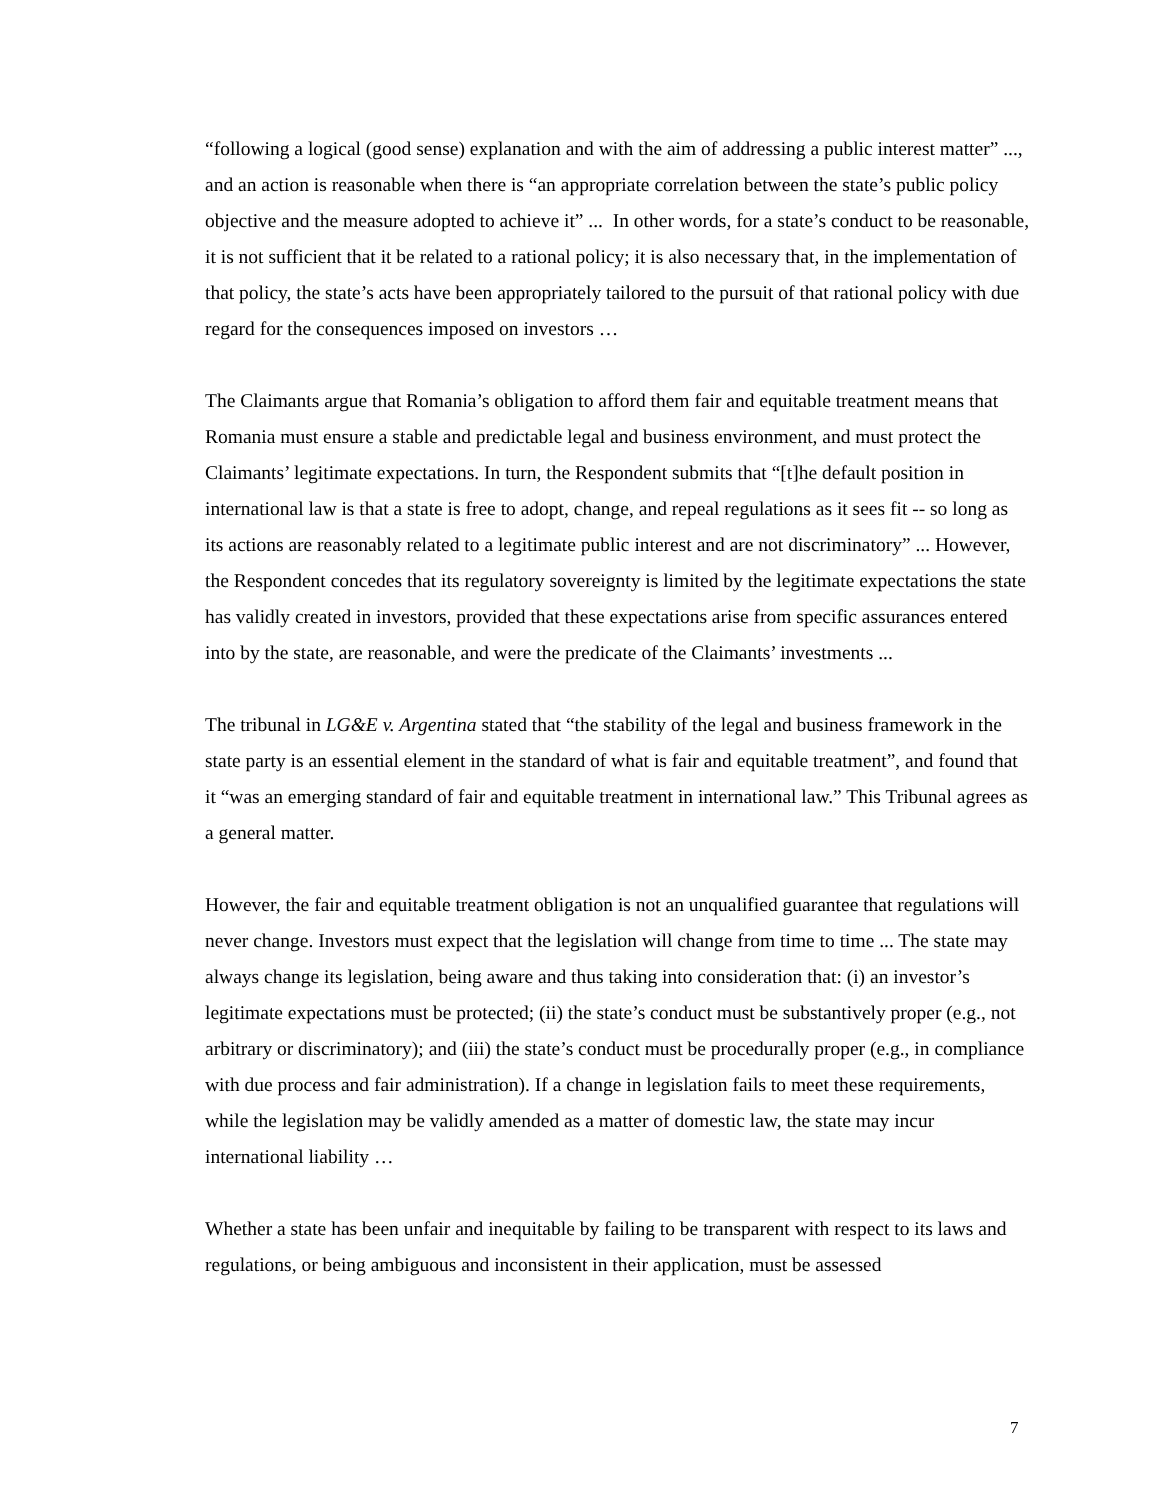“following a logical (good sense) explanation and with the aim of addressing a public interest matter” ..., and an action is reasonable when there is “an appropriate correlation between the state’s public policy objective and the measure adopted to achieve it” ... In other words, for a state’s conduct to be reasonable, it is not sufficient that it be related to a rational policy; it is also necessary that, in the implementation of that policy, the state’s acts have been appropriately tailored to the pursuit of that rational policy with due regard for the consequences imposed on investors …
The Claimants argue that Romania’s obligation to afford them fair and equitable treatment means that Romania must ensure a stable and predictable legal and business environment, and must protect the Claimants’ legitimate expectations. In turn, the Respondent submits that “[t]he default position in international law is that a state is free to adopt, change, and repeal regulations as it sees fit -- so long as its actions are reasonably related to a legitimate public interest and are not discriminatory” ... However, the Respondent concedes that its regulatory sovereignty is limited by the legitimate expectations the state has validly created in investors, provided that these expectations arise from specific assurances entered into by the state, are reasonable, and were the predicate of the Claimants’ investments ...
The tribunal in LG&E v. Argentina stated that “the stability of the legal and business framework in the state party is an essential element in the standard of what is fair and equitable treatment”, and found that it “was an emerging standard of fair and equitable treatment in international law.” This Tribunal agrees as a general matter.
However, the fair and equitable treatment obligation is not an unqualified guarantee that regulations will never change. Investors must expect that the legislation will change from time to time ... The state may always change its legislation, being aware and thus taking into consideration that: (i) an investor’s legitimate expectations must be protected; (ii) the state’s conduct must be substantively proper (e.g., not arbitrary or discriminatory); and (iii) the state’s conduct must be procedurally proper (e.g., in compliance with due process and fair administration). If a change in legislation fails to meet these requirements, while the legislation may be validly amended as a matter of domestic law, the state may incur international liability …
Whether a state has been unfair and inequitable by failing to be transparent with respect to its laws and regulations, or being ambiguous and inconsistent in their application, must be assessed
7